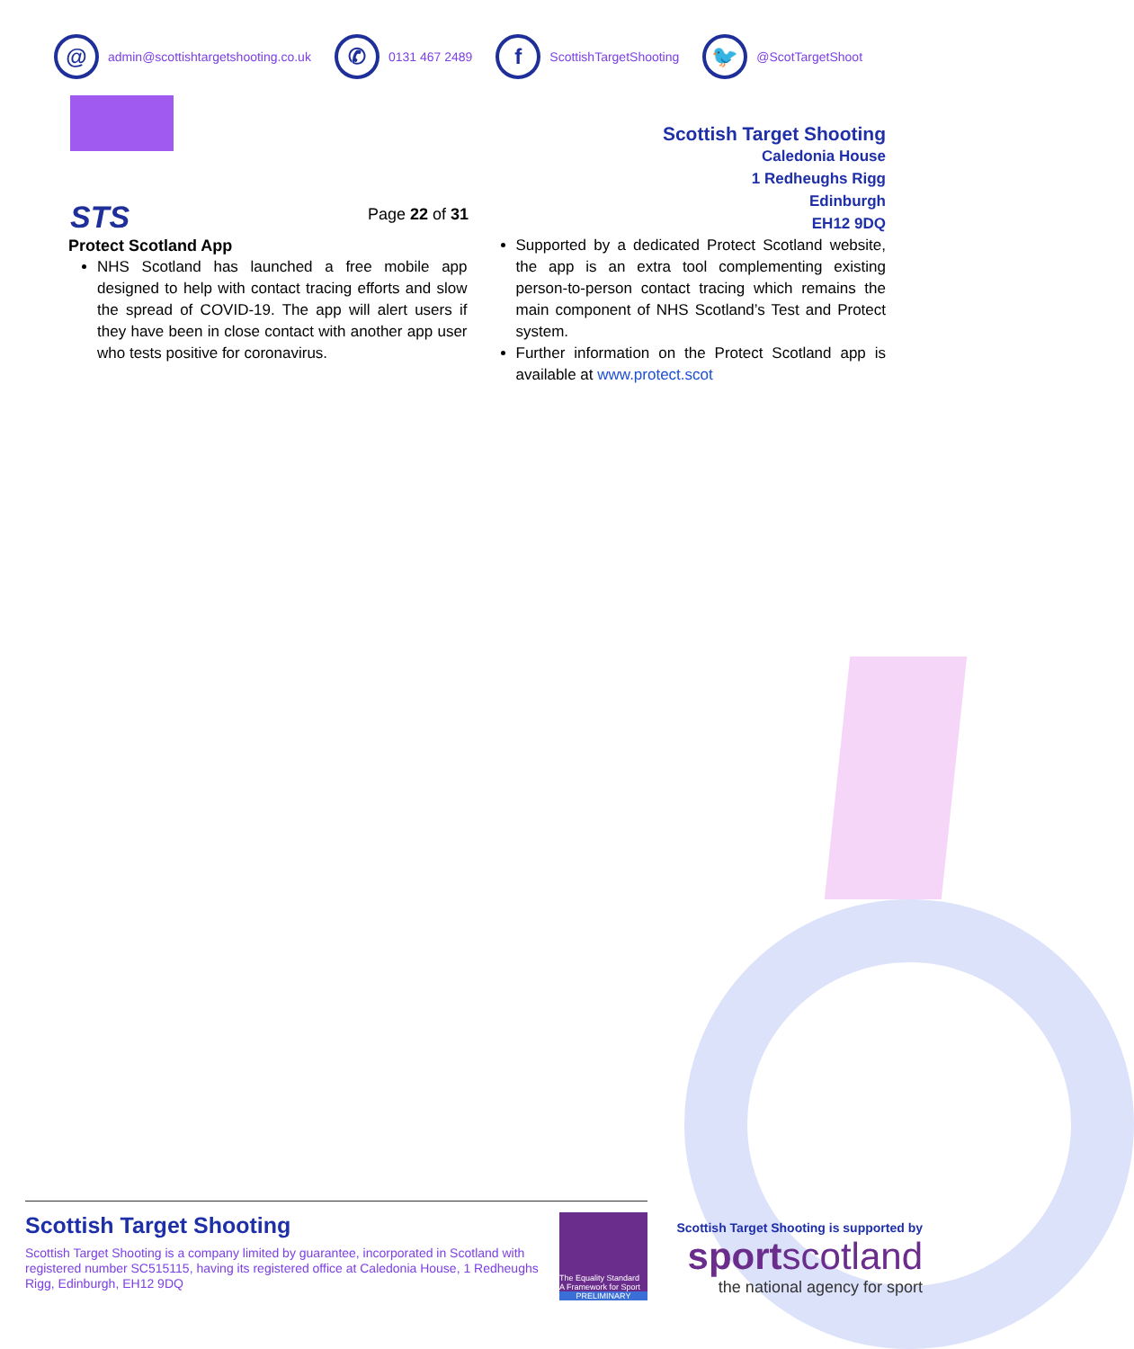@
admin@scottishtargetshooting.co.uk
✆
0131 467 2489
f
ScottishTargetShooting
🐦
@ScotTargetShoot
STS
Page 22 of 31
Scottish Target Shooting
Caledonia House
1 Redheughs Rigg
Edinburgh
EH12 9DQ
Protect Scotland App
NHS Scotland has launched a free mobile app designed to help with contact tracing efforts and slow the spread of COVID-19. The app will alert users if they have been in close contact with another app user who tests positive for coronavirus.
Supported by a dedicated Protect Scotland website, the app is an extra tool complementing existing person-to-person contact tracing which remains the main component of NHS Scotland’s Test and Protect system.
Further information on the Protect Scotland app is available at www.protect.scot
Scottish Target Shooting
Scottish Target Shooting is a company limited by guarantee, incorporated in Scotland with registered number SC515115, having its registered office at Caledonia House, 1 Redheughs Rigg, Edinburgh, EH12 9DQ
The Equality Standard
A Framework for Sport
PRELIMINARY
Scottish Target Shooting is supported by
sportscotland
the national agency for sport